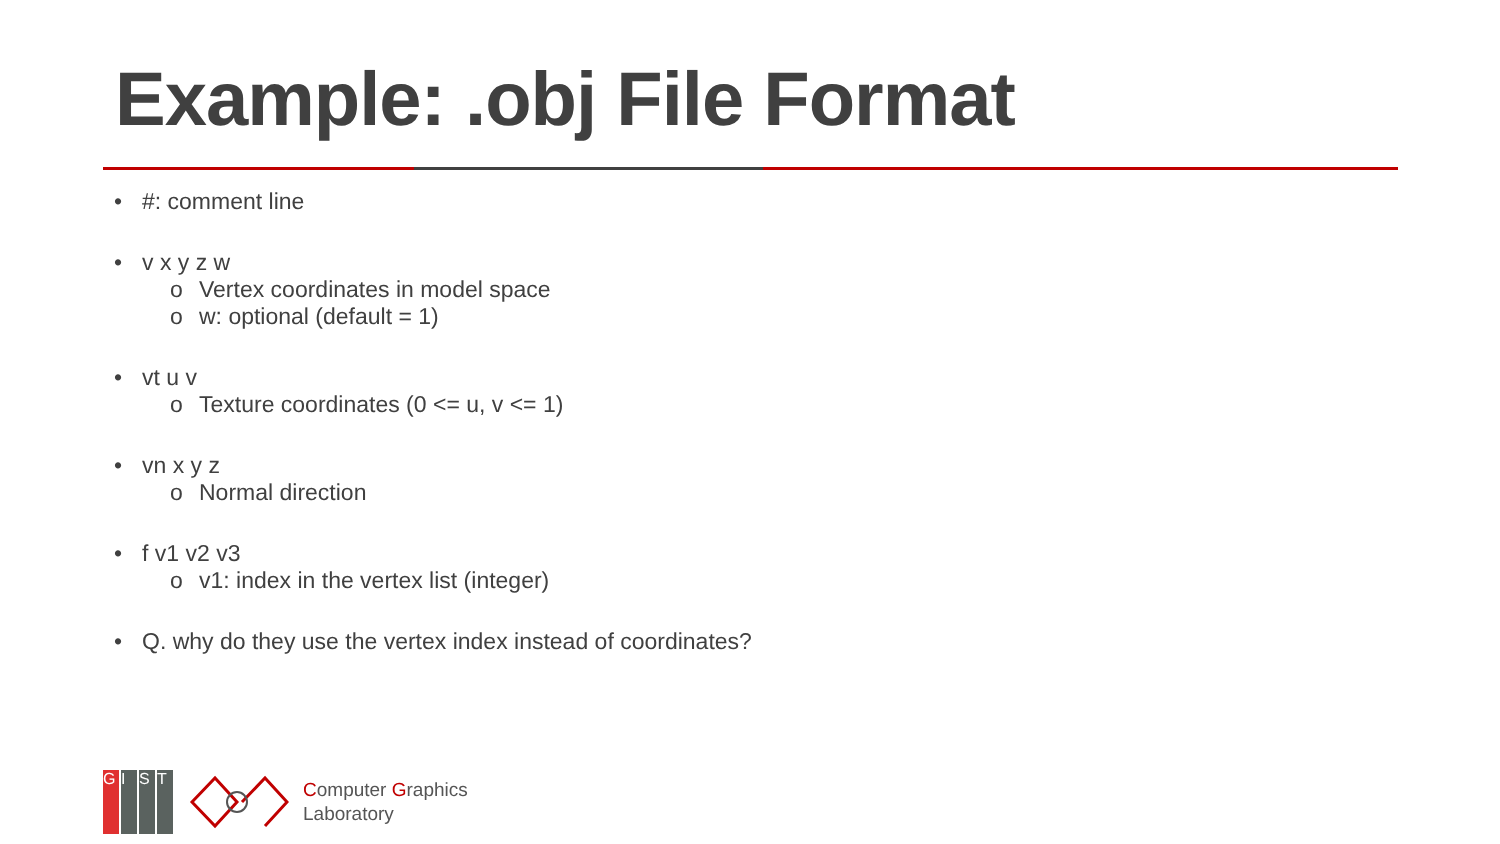Example: .obj File Format
• #: comment line
• v x y z w
o Vertex coordinates in model space
o w: optional (default = 1)
• vt u v
o Texture coordinates (0 <= u, v <= 1)
• vn x y z
o Normal direction
• f v1 v2 v3
o v1: index in the vertex list (integer)
• Q. why do they use the vertex index instead of coordinates?
G I S T
Computer Graphics
Laboratory